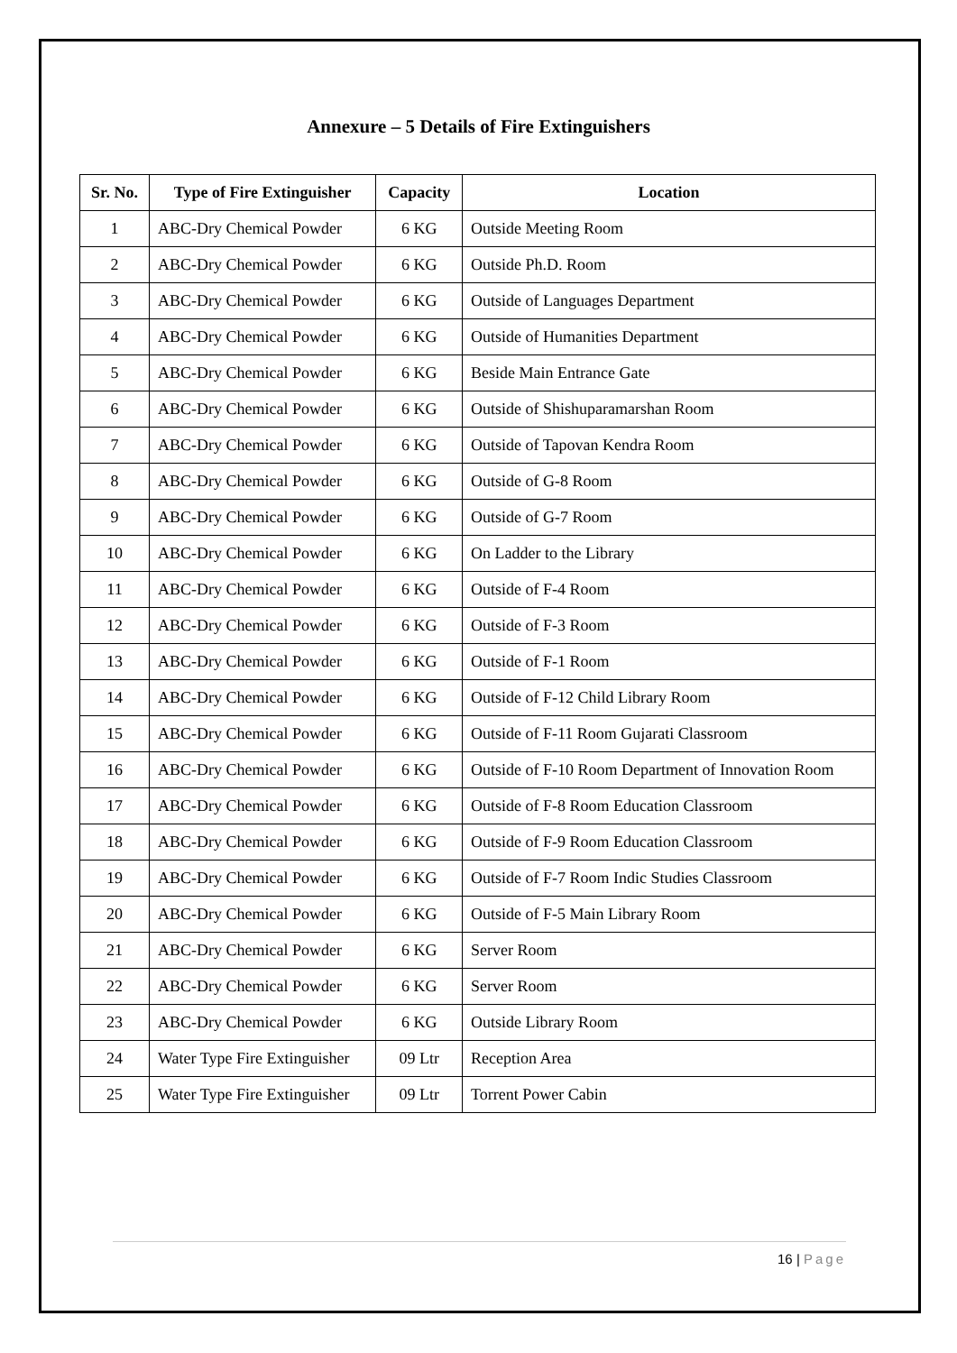Annexure – 5 Details of Fire Extinguishers
| Sr. No. | Type of Fire Extinguisher | Capacity | Location |
| --- | --- | --- | --- |
| 1 | ABC-Dry Chemical Powder | 6 KG | Outside Meeting Room |
| 2 | ABC-Dry Chemical Powder | 6 KG | Outside Ph.D. Room |
| 3 | ABC-Dry Chemical Powder | 6 KG | Outside of Languages Department |
| 4 | ABC-Dry Chemical Powder | 6 KG | Outside of Humanities Department |
| 5 | ABC-Dry Chemical Powder | 6 KG | Beside Main Entrance Gate |
| 6 | ABC-Dry Chemical Powder | 6 KG | Outside of Shishuparamarshan Room |
| 7 | ABC-Dry Chemical Powder | 6 KG | Outside of Tapovan Kendra Room |
| 8 | ABC-Dry Chemical Powder | 6 KG | Outside of G-8 Room |
| 9 | ABC-Dry Chemical Powder | 6 KG | Outside of G-7 Room |
| 10 | ABC-Dry Chemical Powder | 6 KG | On Ladder to the Library |
| 11 | ABC-Dry Chemical Powder | 6 KG | Outside of F-4 Room |
| 12 | ABC-Dry Chemical Powder | 6 KG | Outside of F-3 Room |
| 13 | ABC-Dry Chemical Powder | 6 KG | Outside of F-1 Room |
| 14 | ABC-Dry Chemical Powder | 6 KG | Outside of F-12 Child Library Room |
| 15 | ABC-Dry Chemical Powder | 6 KG | Outside of F-11 Room Gujarati Classroom |
| 16 | ABC-Dry Chemical Powder | 6 KG | Outside of F-10 Room Department of Innovation Room |
| 17 | ABC-Dry Chemical Powder | 6 KG | Outside of F-8 Room Education Classroom |
| 18 | ABC-Dry Chemical Powder | 6 KG | Outside of F-9 Room Education Classroom |
| 19 | ABC-Dry Chemical Powder | 6 KG | Outside of F-7 Room Indic Studies Classroom |
| 20 | ABC-Dry Chemical Powder | 6 KG | Outside of F-5 Main Library Room |
| 21 | ABC-Dry Chemical Powder | 6 KG | Server Room |
| 22 | ABC-Dry Chemical Powder | 6 KG | Server Room |
| 23 | ABC-Dry Chemical Powder | 6 KG | Outside Library Room |
| 24 | Water Type Fire Extinguisher | 09 Ltr | Reception Area |
| 25 | Water Type Fire Extinguisher | 09 Ltr | Torrent Power Cabin |
16 | Page